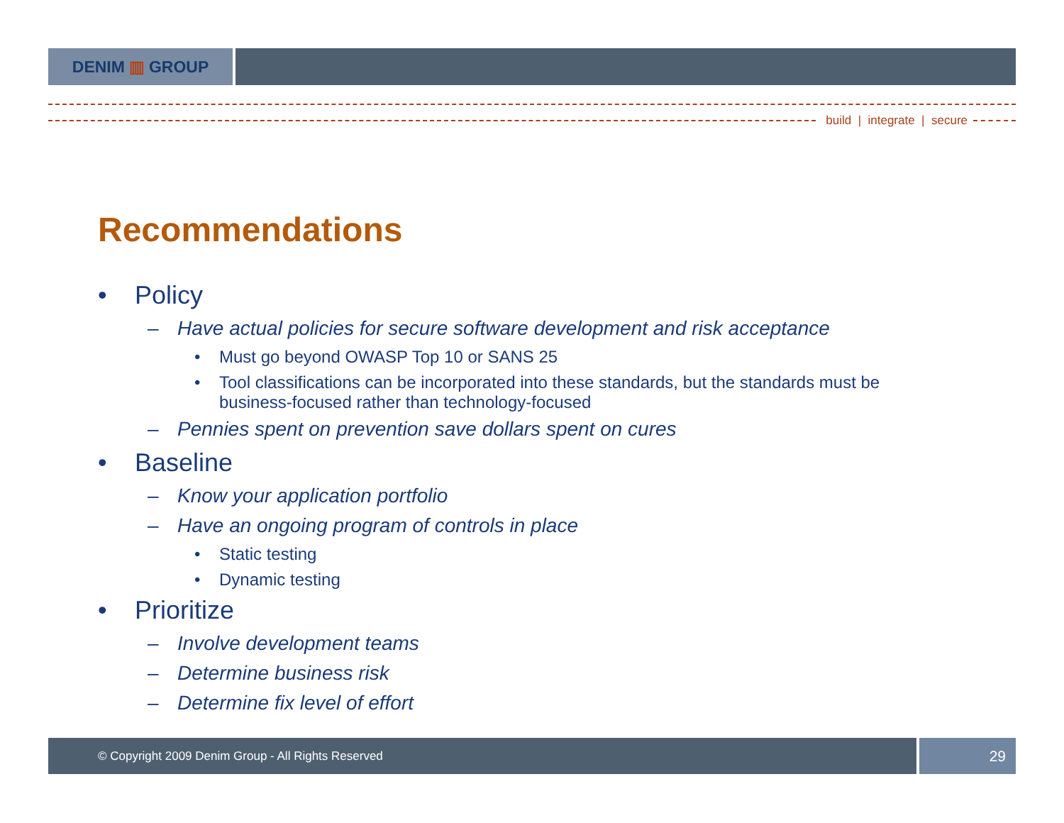DENIM ▥ GROUP
build | integrate | secure
Recommendations
• Policy
– Have actual policies for secure software development and risk acceptance
• Must go beyond OWASP Top 10 or SANS 25
• Tool classifications can be incorporated into these standards, but the standards must be business-focused rather than technology-focused
– Pennies spent on prevention save dollars spent on cures
• Baseline
– Know your application portfolio
– Have an ongoing program of controls in place
• Static testing
• Dynamic testing
• Prioritize
– Involve development teams
– Determine business risk
– Determine fix level of effort
© Copyright 2009 Denim Group - All Rights Reserved
29